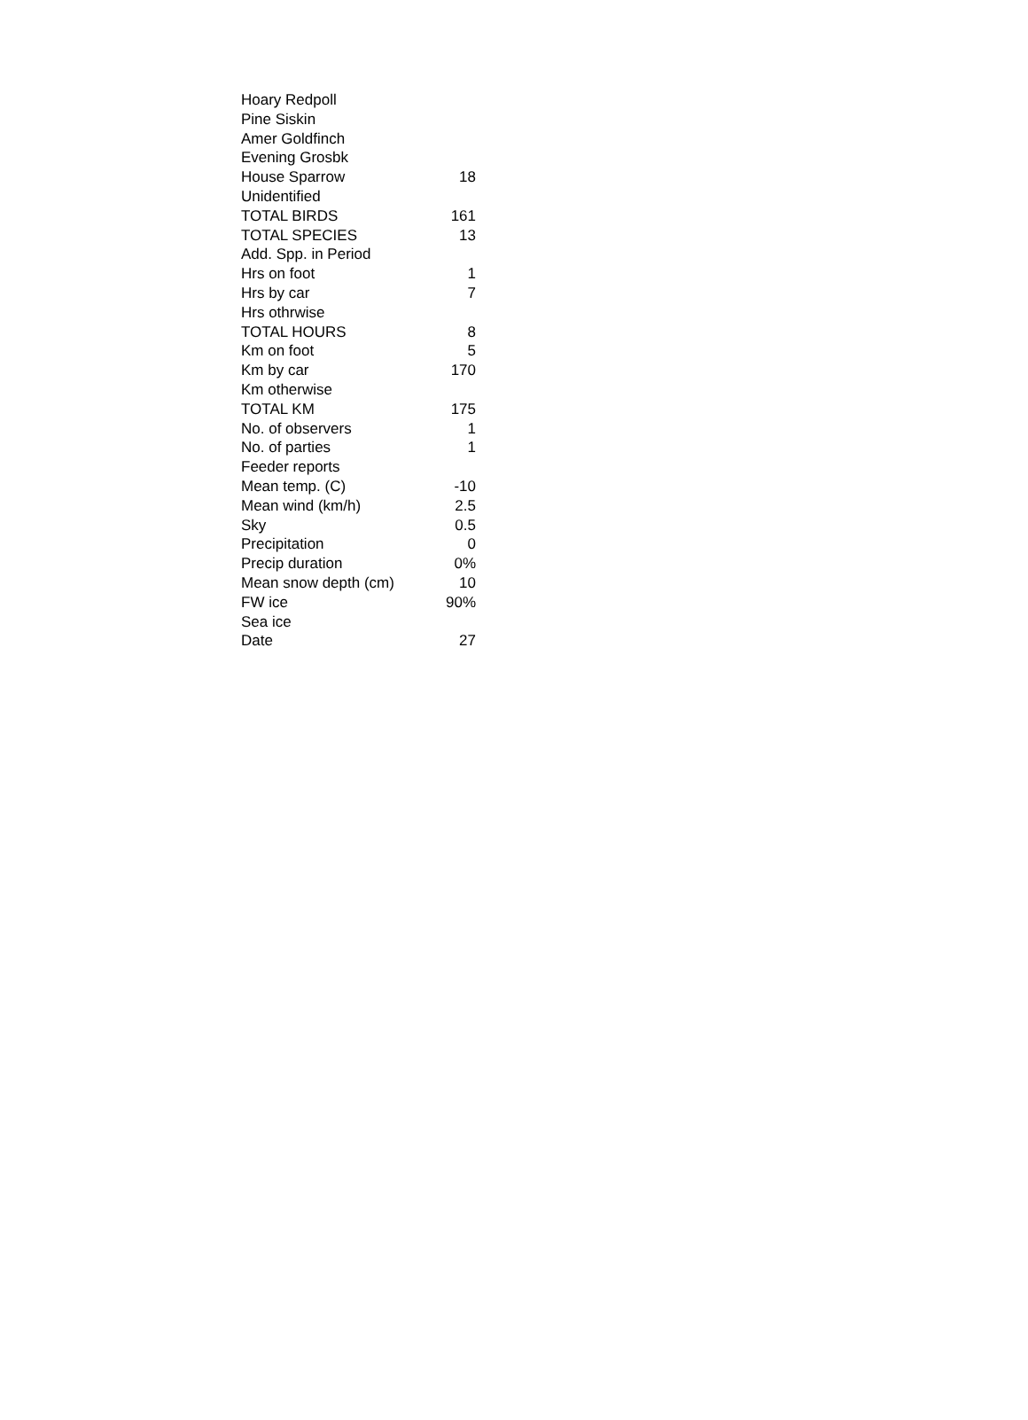| Hoary Redpoll | |
| Pine Siskin | |
| Amer Goldfinch | |
| Evening Grosbk | |
| House Sparrow | 18 |
| Unidentified | |
| TOTAL BIRDS | 161 |
| TOTAL SPECIES | 13 |
| Add. Spp. in Period | |
| Hrs on foot | 1 |
| Hrs by car | 7 |
| Hrs othrwise | |
| TOTAL HOURS | 8 |
| Km on foot | 5 |
| Km by car | 170 |
| Km otherwise | |
| TOTAL KM | 175 |
| No. of observers | 1 |
| No. of parties | 1 |
| Feeder reports | |
| Mean temp. (C) | -10 |
| Mean wind (km/h) | 2.5 |
| Sky | 0.5 |
| Precipitation | 0 |
| Precip duration | 0% |
| Mean snow depth (cm) | 10 |
| FW ice | 90% |
| Sea ice | |
| Date | 27 |